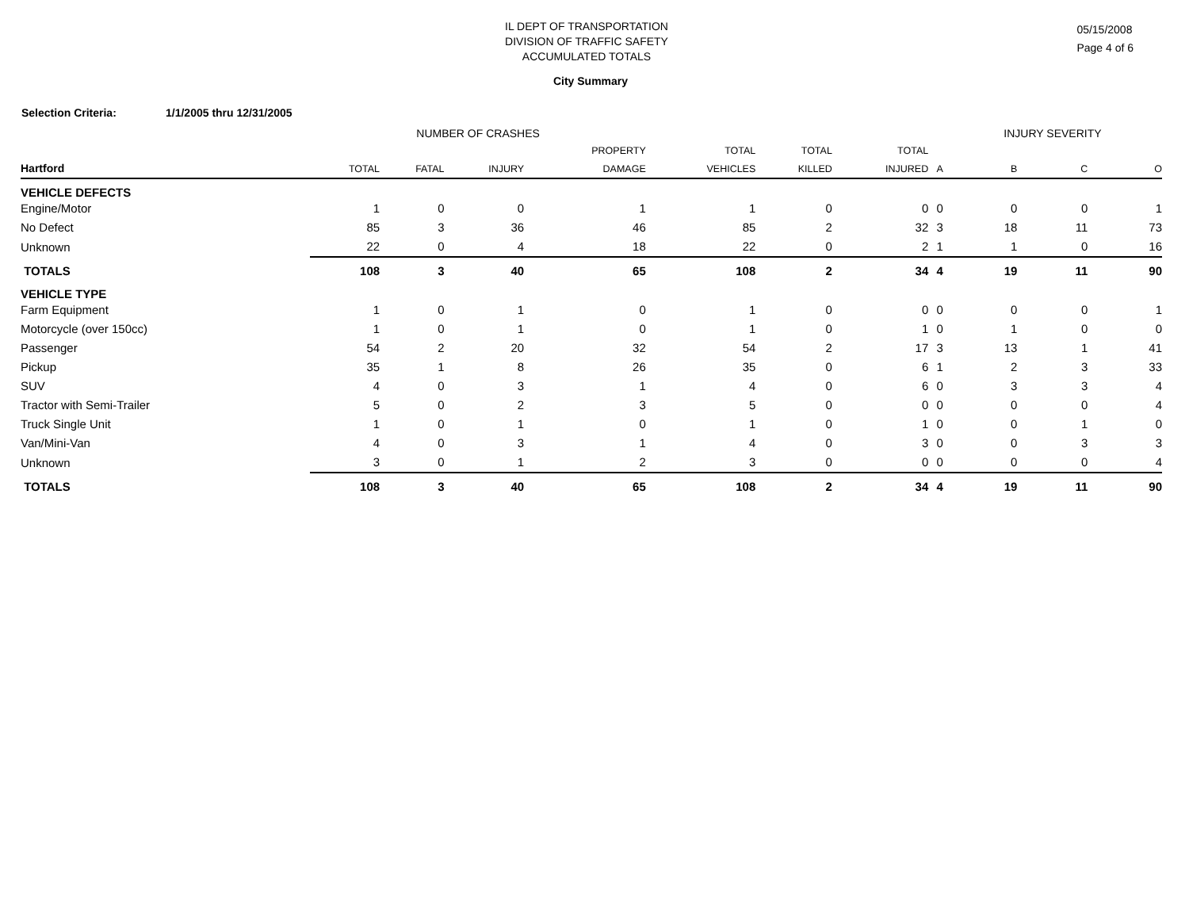IL DEPT OF TRANSPORTATION
DIVISION OF TRAFFIC SAFETY
ACCUMULATED TOTALS
05/15/2008
Page 4 of 6
City Summary
Selection Criteria: 1/1/2005 thru 12/31/2005
| | NUMBER OF CRASHES | | | | | | | | INJURY SEVERITY | | |
| --- | --- | --- | --- | --- | --- | --- | --- | --- | --- | --- | --- |
| | | | | PROPERTY | TOTAL | TOTAL | TOTAL | | | | |
| Hartford | TOTAL | FATAL | INJURY | DAMAGE | VEHICLES | KILLED | INJURED | A | B | C | O |
| VEHICLE DEFECTS | | | | | | | | | | | |
| Engine/Motor | 1 | 0 | 0 | 1 | 1 | 0 | 0 | 0 | 0 | 0 | 1 |
| No Defect | 85 | 3 | 36 | 46 | 85 | 2 | 32 | 3 | 18 | 11 | 73 |
| Unknown | 22 | 0 | 4 | 18 | 22 | 0 | 2 | 1 | 1 | 0 | 16 |
| TOTALS | 108 | 3 | 40 | 65 | 108 | 2 | 34 | 4 | 19 | 11 | 90 |
| VEHICLE TYPE | | | | | | | | | | | |
| Farm Equipment | 1 | 0 | 1 | 0 | 1 | 0 | 0 | 0 | 0 | 0 | 1 |
| Motorcycle (over 150cc) | 1 | 0 | 1 | 0 | 1 | 0 | 1 | 0 | 1 | 0 | 0 |
| Passenger | 54 | 2 | 20 | 32 | 54 | 2 | 17 | 3 | 13 | 1 | 41 |
| Pickup | 35 | 1 | 8 | 26 | 35 | 0 | 6 | 1 | 2 | 3 | 33 |
| SUV | 4 | 0 | 3 | 1 | 4 | 0 | 6 | 0 | 3 | 3 | 4 |
| Tractor with Semi-Trailer | 5 | 0 | 2 | 3 | 5 | 0 | 0 | 0 | 0 | 0 | 4 |
| Truck Single Unit | 1 | 0 | 1 | 0 | 1 | 0 | 1 | 0 | 0 | 1 | 0 |
| Van/Mini-Van | 4 | 0 | 3 | 1 | 4 | 0 | 3 | 0 | 0 | 3 | 3 |
| Unknown | 3 | 0 | 1 | 2 | 3 | 0 | 0 | 0 | 0 | 0 | 4 |
| TOTALS | 108 | 3 | 40 | 65 | 108 | 2 | 34 | 4 | 19 | 11 | 90 |